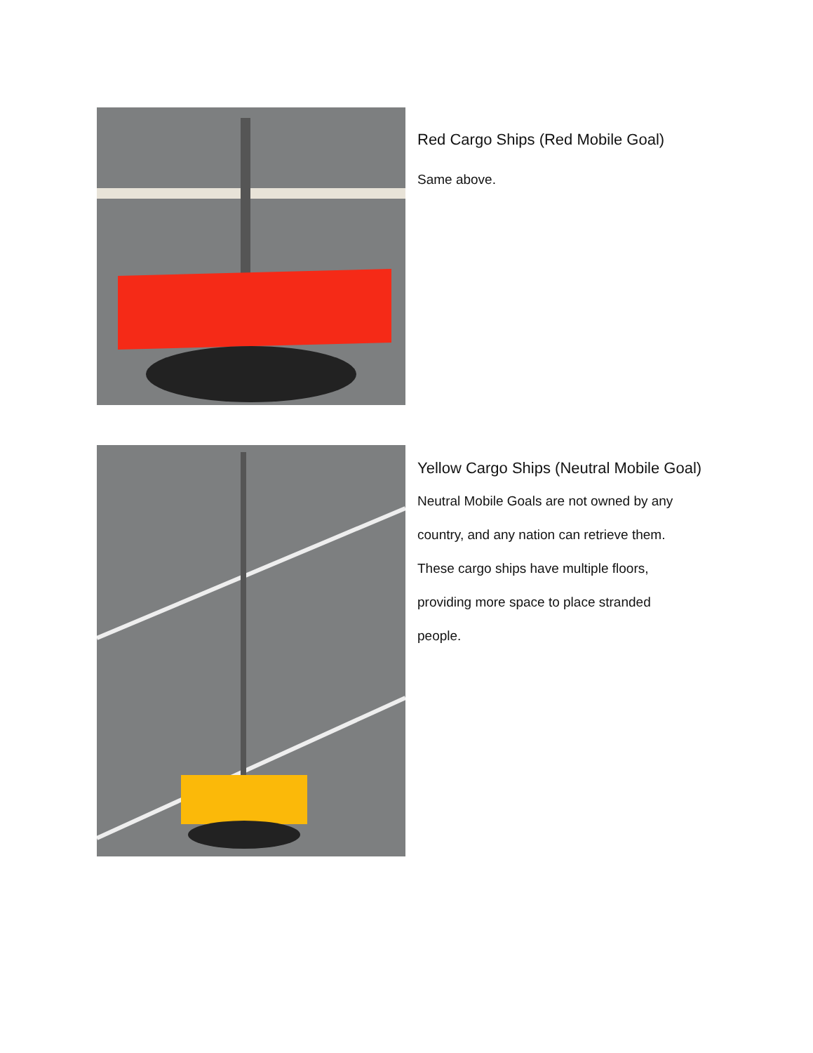Red Cargo Ships (Red Mobile Goal)
Same above.
Yellow Cargo Ships (Neutral Mobile Goal)
Neutral Mobile Goals are not owned by any
country, and any nation can retrieve them.
These cargo ships have multiple floors,
providing more space to place stranded
people.